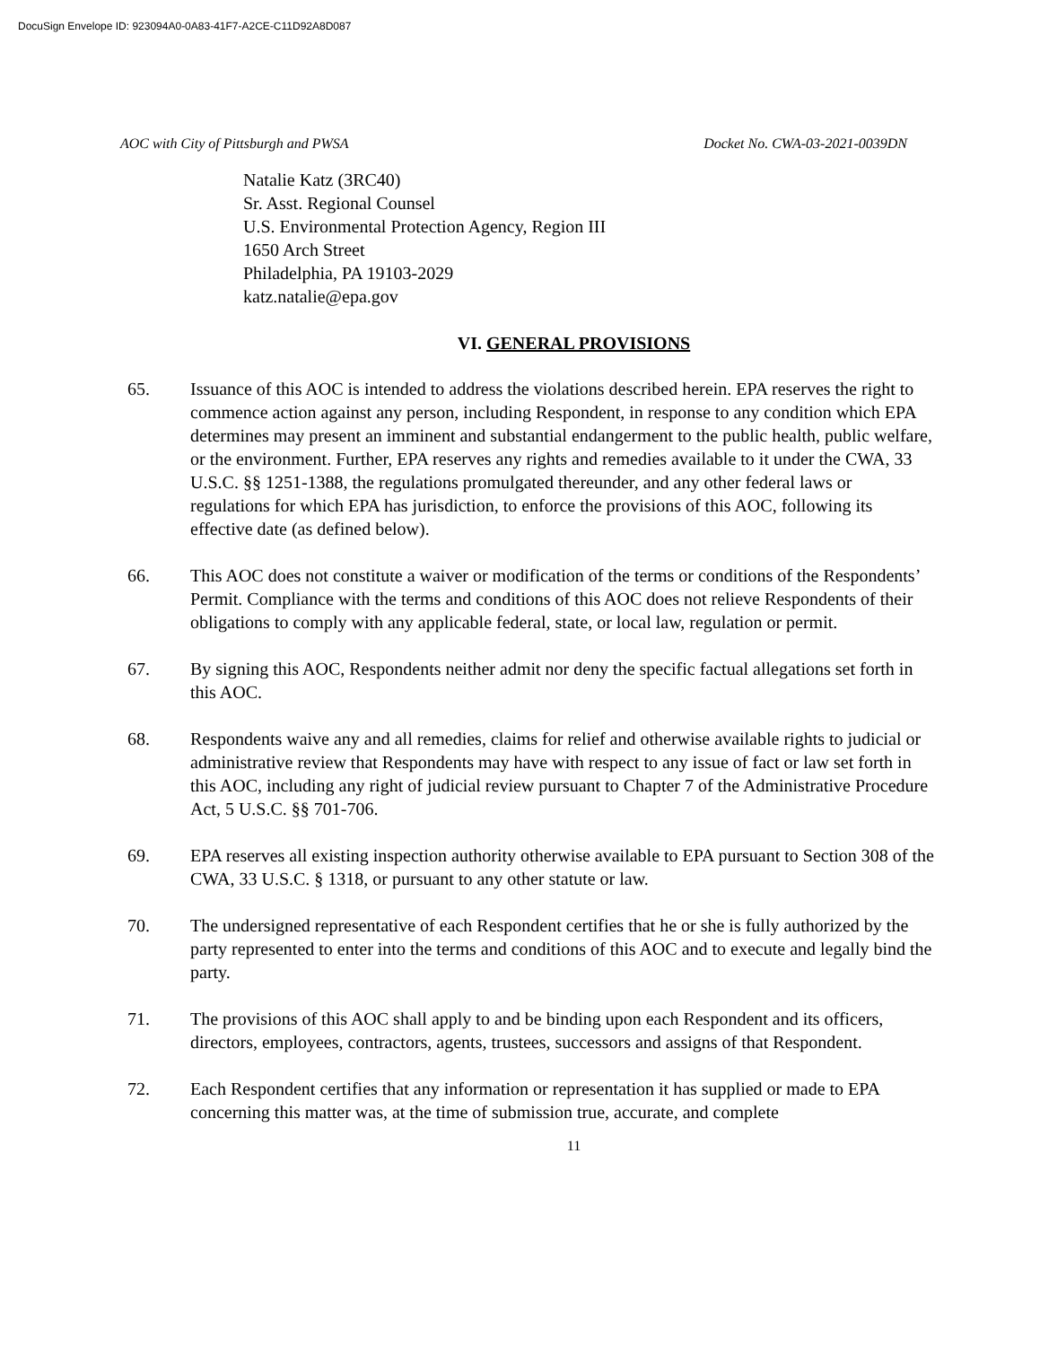DocuSign Envelope ID: 923094A0-0A83-41F7-A2CE-C11D92A8D087
AOC with City of Pittsburgh and PWSA Docket No. CWA-03-2021-0039DN
Natalie Katz (3RC40)
Sr. Asst. Regional Counsel
U.S. Environmental Protection Agency, Region III
1650 Arch Street
Philadelphia, PA 19103-2029
katz.natalie@epa.gov
VI. GENERAL PROVISIONS
65. Issuance of this AOC is intended to address the violations described herein. EPA reserves the right to commence action against any person, including Respondent, in response to any condition which EPA determines may present an imminent and substantial endangerment to the public health, public welfare, or the environment. Further, EPA reserves any rights and remedies available to it under the CWA, 33 U.S.C. §§ 1251-1388, the regulations promulgated thereunder, and any other federal laws or regulations for which EPA has jurisdiction, to enforce the provisions of this AOC, following its effective date (as defined below).
66. This AOC does not constitute a waiver or modification of the terms or conditions of the Respondents’ Permit. Compliance with the terms and conditions of this AOC does not relieve Respondents of their obligations to comply with any applicable federal, state, or local law, regulation or permit.
67. By signing this AOC, Respondents neither admit nor deny the specific factual allegations set forth in this AOC.
68. Respondents waive any and all remedies, claims for relief and otherwise available rights to judicial or administrative review that Respondents may have with respect to any issue of fact or law set forth in this AOC, including any right of judicial review pursuant to Chapter 7 of the Administrative Procedure Act, 5 U.S.C. §§ 701-706.
69. EPA reserves all existing inspection authority otherwise available to EPA pursuant to Section 308 of the CWA, 33 U.S.C. § 1318, or pursuant to any other statute or law.
70. The undersigned representative of each Respondent certifies that he or she is fully authorized by the party represented to enter into the terms and conditions of this AOC and to execute and legally bind the party.
71. The provisions of this AOC shall apply to and be binding upon each Respondent and its officers, directors, employees, contractors, agents, trustees, successors and assigns of that Respondent.
72. Each Respondent certifies that any information or representation it has supplied or made to EPA concerning this matter was, at the time of submission true, accurate, and complete
11